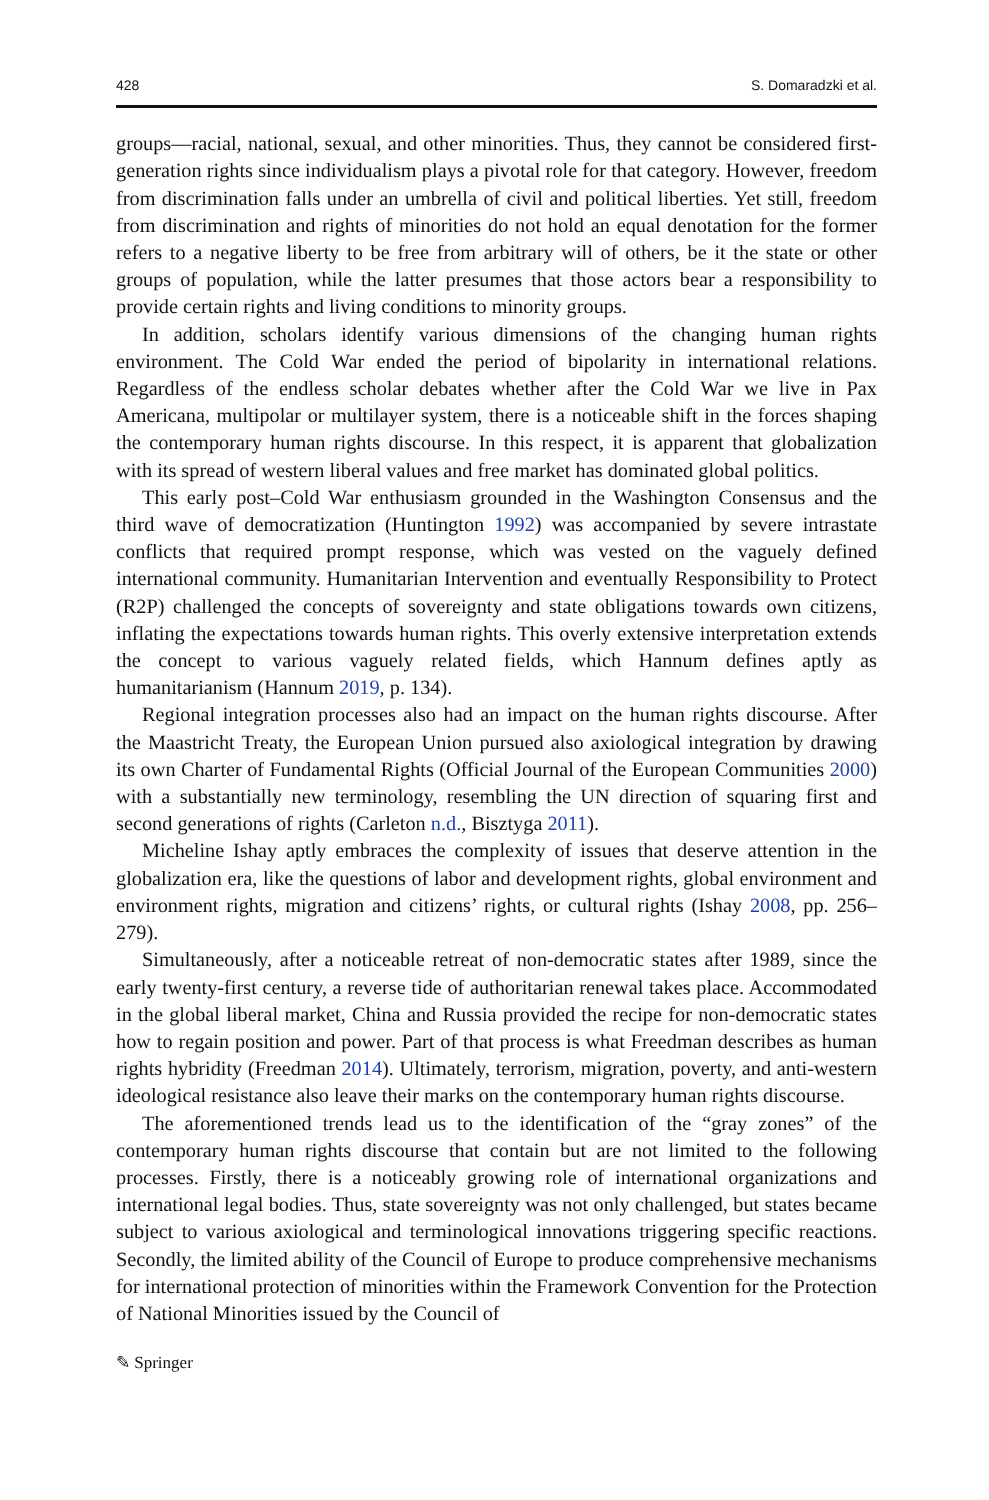428 S. Domaradzki et al.
groups—racial, national, sexual, and other minorities. Thus, they cannot be considered first-generation rights since individualism plays a pivotal role for that category. However, freedom from discrimination falls under an umbrella of civil and political liberties. Yet still, freedom from discrimination and rights of minorities do not hold an equal denotation for the former refers to a negative liberty to be free from arbitrary will of others, be it the state or other groups of population, while the latter presumes that those actors bear a responsibility to provide certain rights and living conditions to minority groups.
In addition, scholars identify various dimensions of the changing human rights environment. The Cold War ended the period of bipolarity in international relations. Regardless of the endless scholar debates whether after the Cold War we live in Pax Americana, multipolar or multilayer system, there is a noticeable shift in the forces shaping the contemporary human rights discourse. In this respect, it is apparent that globalization with its spread of western liberal values and free market has dominated global politics.
This early post–Cold War enthusiasm grounded in the Washington Consensus and the third wave of democratization (Huntington 1992) was accompanied by severe intrastate conflicts that required prompt response, which was vested on the vaguely defined international community. Humanitarian Intervention and eventually Responsibility to Protect (R2P) challenged the concepts of sovereignty and state obligations towards own citizens, inflating the expectations towards human rights. This overly extensive interpretation extends the concept to various vaguely related fields, which Hannum defines aptly as humanitarianism (Hannum 2019, p. 134).
Regional integration processes also had an impact on the human rights discourse. After the Maastricht Treaty, the European Union pursued also axiological integration by drawing its own Charter of Fundamental Rights (Official Journal of the European Communities 2000) with a substantially new terminology, resembling the UN direction of squaring first and second generations of rights (Carleton n.d., Bisztyga 2011).
Micheline Ishay aptly embraces the complexity of issues that deserve attention in the globalization era, like the questions of labor and development rights, global environment and environment rights, migration and citizens’ rights, or cultural rights (Ishay 2008, pp. 256–279).
Simultaneously, after a noticeable retreat of non-democratic states after 1989, since the early twenty-first century, a reverse tide of authoritarian renewal takes place. Accommodated in the global liberal market, China and Russia provided the recipe for non-democratic states how to regain position and power. Part of that process is what Freedman describes as human rights hybridity (Freedman 2014). Ultimately, terrorism, migration, poverty, and anti-western ideological resistance also leave their marks on the contemporary human rights discourse.
The aforementioned trends lead us to the identification of the “gray zones” of the contemporary human rights discourse that contain but are not limited to the following processes. Firstly, there is a noticeably growing role of international organizations and international legal bodies. Thus, state sovereignty was not only challenged, but states became subject to various axiological and terminological innovations triggering specific reactions. Secondly, the limited ability of the Council of Europe to produce comprehensive mechanisms for international protection of minorities within the Framework Convention for the Protection of National Minorities issued by the Council of
✎ Springer